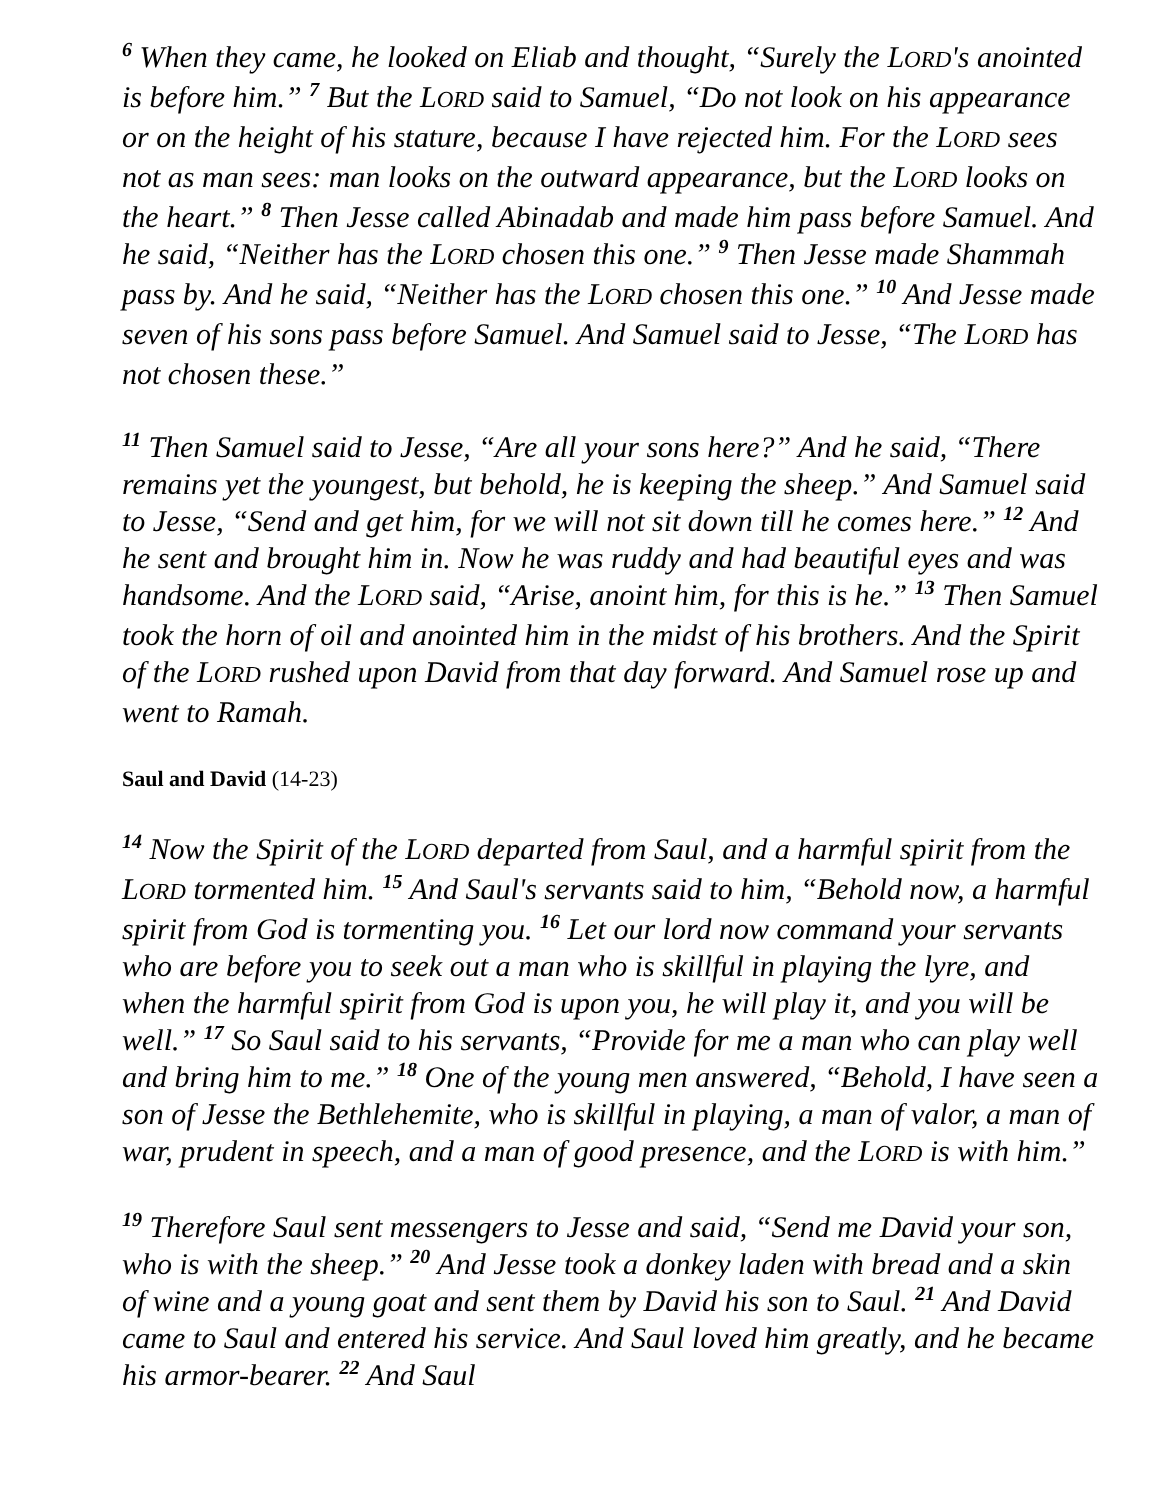<sup>6</sup> When they came, he looked on Eliab and thought, “Surely the LORD's anointed is before him.” <sup>7</sup> But the LORD said to Samuel, “Do not look on his appearance or on the height of his stature, because I have rejected him. For the LORD sees not as man sees: man looks on the outward appearance, but the LORD looks on the heart.” <sup>8</sup> Then Jesse called Abinadab and made him pass before Samuel. And he said, “Neither has the LORD chosen this one.” <sup>9</sup> Then Jesse made Shammah pass by. And he said, “Neither has the LORD chosen this one.” <sup>10</sup> And Jesse made seven of his sons pass before Samuel. And Samuel said to Jesse, “The LORD has not chosen these.”
<sup>11</sup> Then Samuel said to Jesse, “Are all your sons here?” And he said, “There remains yet the youngest, but behold, he is keeping the sheep.” And Samuel said to Jesse, “Send and get him, for we will not sit down till he comes here.” <sup>12</sup> And he sent and brought him in. Now he was ruddy and had beautiful eyes and was handsome. And the LORD said, “Arise, anoint him, for this is he.” <sup>13</sup> Then Samuel took the horn of oil and anointed him in the midst of his brothers. And the Spirit of the LORD rushed upon David from that day forward. And Samuel rose up and went to Ramah.
Saul and David (14-23)
<sup>14</sup> Now the Spirit of the LORD departed from Saul, and a harmful spirit from the LORD tormented him. <sup>15</sup> And Saul's servants said to him, “Behold now, a harmful spirit from God is tormenting you. <sup>16</sup> Let our lord now command your servants who are before you to seek out a man who is skillful in playing the lyre, and when the harmful spirit from God is upon you, he will play it, and you will be well.” <sup>17</sup> So Saul said to his servants, “Provide for me a man who can play well and bring him to me.” <sup>18</sup> One of the young men answered, “Behold, I have seen a son of Jesse the Bethlehemite, who is skillful in playing, a man of valor, a man of war, prudent in speech, and a man of good presence, and the LORD is with him.”
<sup>19</sup> Therefore Saul sent messengers to Jesse and said, “Send me David your son, who is with the sheep.” <sup>20</sup> And Jesse took a donkey laden with bread and a skin of wine and a young goat and sent them by David his son to Saul. <sup>21</sup> And David came to Saul and entered his service. And Saul loved him greatly, and he became his armor-bearer. <sup>22</sup> And Saul